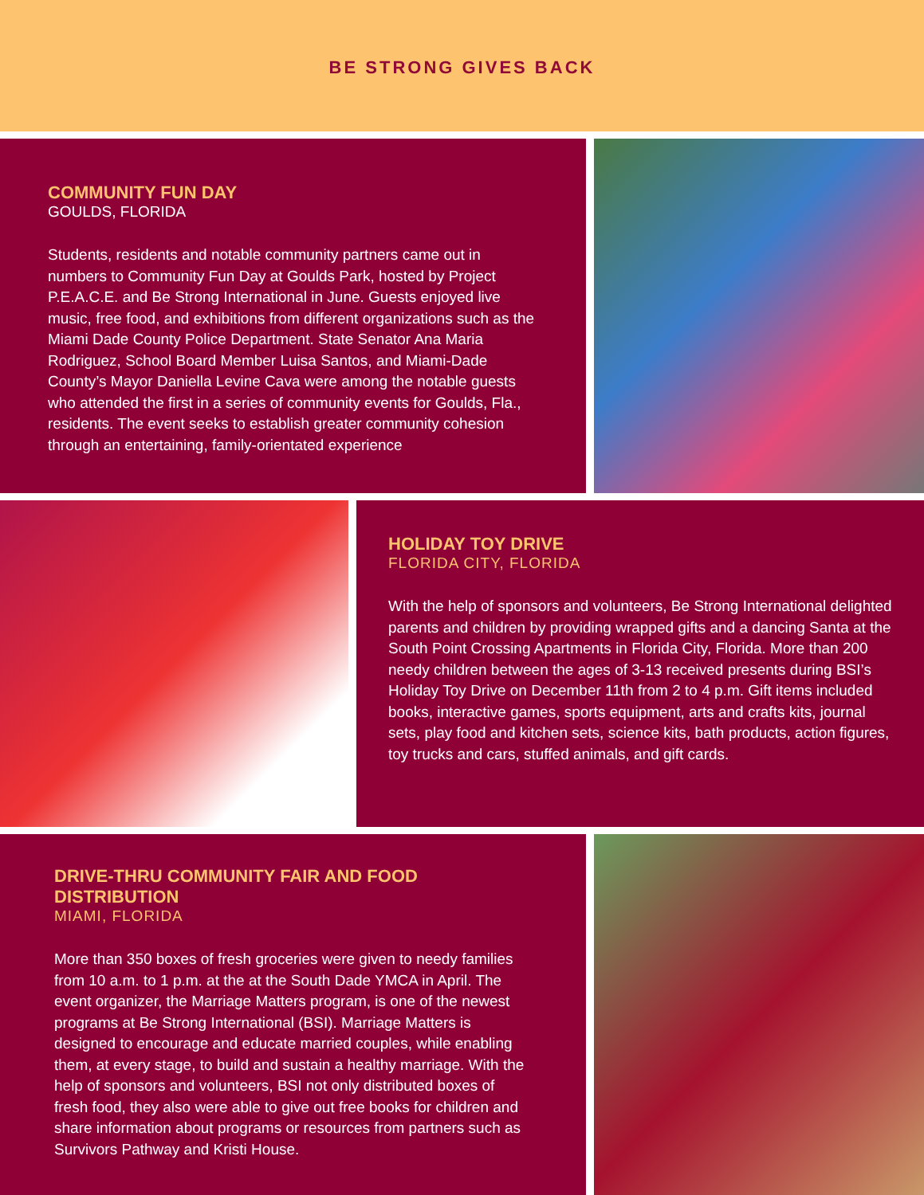BE STRONG GIVES BACK
COMMUNITY FUN DAY
GOULDS, FLORIDA
Students, residents and notable community partners came out in numbers to Community Fun Day at Goulds Park, hosted by Project P.E.A.C.E. and Be Strong International in June. Guests enjoyed live music, free food, and exhibitions from different organizations such as the Miami Dade County Police Department. State Senator Ana Maria Rodriguez, School Board Member Luisa Santos, and Miami-Dade County’s Mayor Daniella Levine Cava were among the notable guests who attended the first in a series of community events for Goulds, Fla., residents. The event seeks to establish greater community cohesion through an entertaining, family-orientated experience
HOLIDAY TOY DRIVE
FLORIDA CITY, FLORIDA
With the help of sponsors and volunteers, Be Strong International delighted parents and children by providing wrapped gifts and a dancing Santa at the South Point Crossing Apartments in Florida City, Florida. More than 200 needy children between the ages of 3-13 received presents during BSI’s Holiday Toy Drive on December 11th from 2 to 4 p.m. Gift items included books, interactive games, sports equipment, arts and crafts kits, journal sets, play food and kitchen sets, science kits, bath products, action figures, toy trucks and cars, stuffed animals, and gift cards.
DRIVE-THRU COMMUNITY FAIR AND FOOD DISTRIBUTION
MIAMI, FLORIDA
More than 350 boxes of fresh groceries were given to needy families from 10 a.m. to 1 p.m. at the at the South Dade YMCA in April. The event organizer, the Marriage Matters program, is one of the newest programs at Be Strong International (BSI). Marriage Matters is designed to encourage and educate married couples, while enabling them, at every stage, to build and sustain a healthy marriage. With the help of sponsors and volunteers, BSI not only distributed boxes of fresh food, they also were able to give out free books for children and share information about programs or resources from partners such as Survivors Pathway and Kristi House.